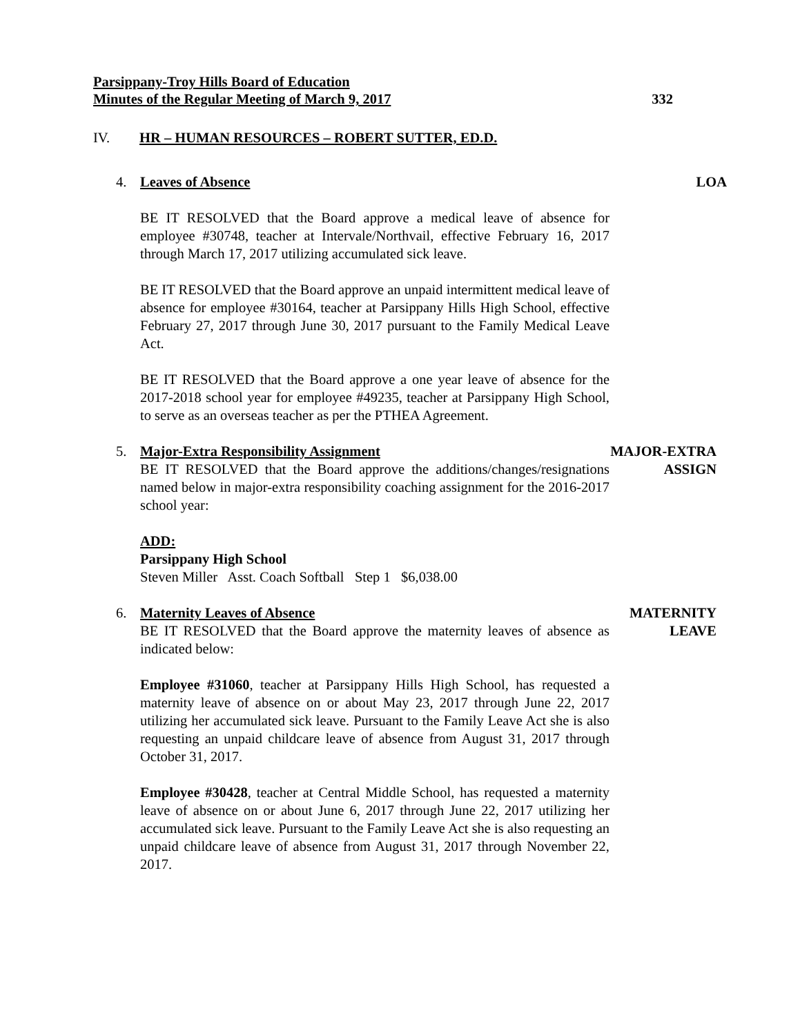Parsippany-Troy Hills Board of Education
Minutes of the Regular Meeting of March 9, 2017
332
IV. HR – HUMAN RESOURCES – ROBERT SUTTER, ED.D.
4. Leaves of Absence LOA
BE IT RESOLVED that the Board approve a medical leave of absence for employee #30748, teacher at Intervale/Northvail, effective February 16, 2017 through March 17, 2017 utilizing accumulated sick leave.
BE IT RESOLVED that the Board approve an unpaid intermittent medical leave of absence for employee #30164, teacher at Parsippany Hills High School, effective February 27, 2017 through June 30, 2017 pursuant to the Family Medical Leave Act.
BE IT RESOLVED that the Board approve a one year leave of absence for the 2017-2018 school year for employee #49235, teacher at Parsippany High School, to serve as an overseas teacher as per the PTHEA Agreement.
5. Major-Extra Responsibility Assignment
MAJOR-EXTRA
ASSIGN
BE IT RESOLVED that the Board approve the additions/changes/resignations named below in major-extra responsibility coaching assignment for the 2016-2017 school year:
ADD:
Parsippany High School
Steven Miller Asst. Coach Softball Step 1 $6,038.00
6. Maternity Leaves of Absence MATERNITY
LEAVE
BE IT RESOLVED that the Board approve the maternity leaves of absence as indicated below:
Employee #31060, teacher at Parsippany Hills High School, has requested a maternity leave of absence on or about May 23, 2017 through June 22, 2017 utilizing her accumulated sick leave. Pursuant to the Family Leave Act she is also requesting an unpaid childcare leave of absence from August 31, 2017 through October 31, 2017.
Employee #30428, teacher at Central Middle School, has requested a maternity leave of absence on or about June 6, 2017 through June 22, 2017 utilizing her accumulated sick leave. Pursuant to the Family Leave Act she is also requesting an unpaid childcare leave of absence from August 31, 2017 through November 22, 2017.